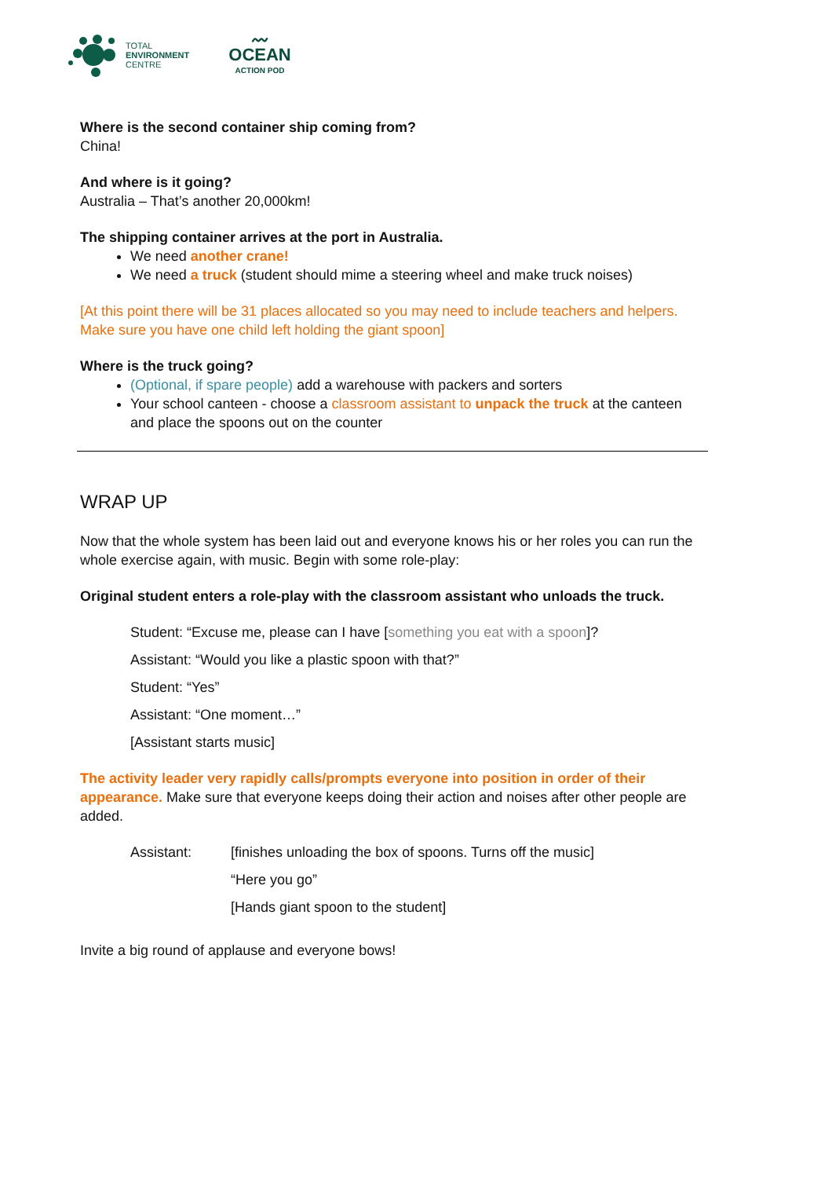TOTAL
ENVIRONMENT
CENTRE
〰
OCEAN
ACTION POD
Where is the second container ship coming from?
China!
And where is it going?
Australia – That’s another 20,000km!
The shipping container arrives at the port in Australia.
We need another crane!
We need a truck (student should mime a steering wheel and make truck noises)
[At this point there will be 31 places allocated so you may need to include teachers and helpers. Make sure you have one child left holding the giant spoon]
Where is the truck going?
(Optional, if spare people) add a warehouse with packers and sorters
Your school canteen - choose a classroom assistant to unpack the truck at the canteen and place the spoons out on the counter
WRAP UP
Now that the whole system has been laid out and everyone knows his or her roles you can run the whole exercise again, with music. Begin with some role-play:
Original student enters a role-play with the classroom assistant who unloads the truck.
Student: “Excuse me, please can I have [something you eat with a spoon]?
Assistant: “Would you like a plastic spoon with that?”
Student: “Yes”
Assistant: “One moment…”
[Assistant starts music]
The activity leader very rapidly calls/prompts everyone into position in order of their appearance. Make sure that everyone keeps doing their action and noises after other people are added.
| Assistant: | [finishes unloading the box of spoons. Turns off the music] |
| | “Here you go” |
| | [Hands giant spoon to the student] |
Invite a big round of applause and everyone bows!